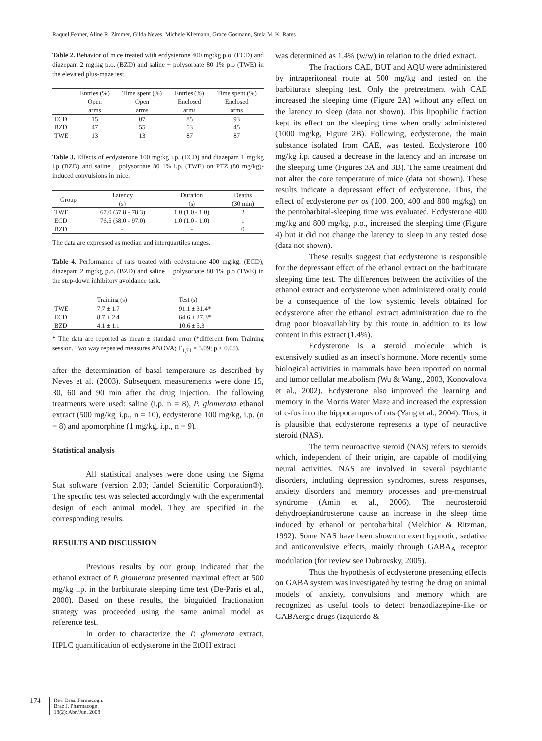Raquel Fenner, Aline R. Zimmer, Gilda Neves, Michele Kliemann, Grace Gosmann, Stela M. K. Rates
Table 2. Behavior of mice treated with ecdysterone 400 mg:kg p.o. (ECD) and diazepam 2 mg:kg p.o. (BZD) and saline + polysorbate 80 1% p.o (TWE) in the elevated plus-maze test.
| | Entries (%) Open arms | Time spent (%) Open arms | Entries (%) Enclosed arms | Time spent (%) Enclosed arms |
| --- | --- | --- | --- | --- |
| ECD | 15 | 07 | 85 | 93 |
| BZD | 47 | 55 | 53 | 45 |
| TWE | 13 | 13 | 87 | 87 |
Table 3. Effects of ecdysterone 100 mg:kg i.p. (ECD) and diazepam 1 mg:kg i.p (BZD) and saline + polysorbate 80 1% i.p. (TWE) on PTZ (80 mg/kg)-induced convulsions in mice.
| Group | Latency (s) | Duration (s) | Deaths (30 min) |
| --- | --- | --- | --- |
| TWE | 67.0 (57.8 - 78.3) | 1.0 (1.0 - 1.0) | 2 |
| ECD | 76.5 (58.0 - 97.0) | 1.0 (1.0 - 1.0) | 1 |
| BZD | - | - | 0 |
The data are expressed as median and interquartiles ranges.
Table 4. Performance of rats treated with ecdysterone 400 mg:kg. (ECD), diazepam 2 mg:kg p.o. (BZD) and saline + polysorbate 80 1% p.o (TWE) in the step-down inhibitory avoidance task.
| | Training (s) | Test (s) |
| --- | --- | --- |
| TWE | 7.7 ± 1.7 | 91.1 ± 31.4* |
| ECD | 8.7 ± 2.4 | 64.6 ± 27.3* |
| BZD | 4.1 ± 1.1 | 10.6 ± 5.3 |
* The data are reported as mean ± standard error (*different from Training session. Two way repeated measures ANOVA; F<sub>1,71</sub> = 5.09; p < 0.05).
after the determination of basal temperature as described by Neves et al. (2003). Subsequent measurements were done 15, 30, 60 and 90 min after the drug injection. The following treatments were used: saline (i.p. n = 8), P. glomerata ethanol extract (500 mg/kg, i.p., n = 10), ecdysterone 100 mg/kg, i.p. (n = 8) and apomorphine (1 mg/kg, i.p., n = 9).
Statistical analysis
All statistical analyses were done using the Sigma Stat software (version 2.03; Jandel Scientific Corporation®). The specific test was selected accordingly with the experimental design of each animal model. They are specified in the corresponding results.
RESULTS AND DISCUSSION
Previous results by our group indicated that the ethanol extract of P. glomerata presented maximal effect at 500 mg/kg i.p. in the barbiturate sleeping time test (De-Paris et al., 2000). Based on these results, the bioguided fractionation strategy was proceeded using the same animal model as reference test.
In order to characterize the P. glomerata extract, HPLC quantification of ecdysterone in the EtOH extract
was determined as 1.4% (w/w) in relation to the dried extract.
The fractions CAE, BUT and AQU were administered by intraperitoneal route at 500 mg/kg and tested on the barbiturate sleeping test. Only the pretreatment with CAE increased the sleeping time (Figure 2A) without any effect on the latency to sleep (data not shown). This lipophilic fraction kept its effect on the sleeping time when orally administered (1000 mg/kg, Figure 2B). Following, ecdysterone, the main substance isolated from CAE, was tested. Ecdysterone 100 mg/kg i.p. caused a decrease in the latency and an increase on the sleeping time (Figures 3A and 3B). The same treatment did not alter the core temperature of mice (data not shown). These results indicate a depressant effect of ecdysterone. Thus, the effect of ecdysterone per os (100, 200, 400 and 800 mg/kg) on the pentobarbital-sleeping time was evaluated. Ecdysterone 400 mg/kg and 800 mg/kg, p.o., increased the sleeping time (Figure 4) but it did not change the latency to sleep in any tested dose (data not shown).
These results suggest that ecdysterone is responsible for the depressant effect of the ethanol extract on the barbiturate sleeping time test. The differences between the activities of the ethanol extract and ecdysterone when administered orally could be a consequence of the low systemic levels obtained for ecdysterone after the ethanol extract administration due to the drug poor bioavailability by this route in addition to its low content in this extract (1.4%).
Ecdysterone is a steroid molecule which is extensively studied as an insect’s hormone. More recently some biological activities in mammals have been reported on normal and tumor cellular metabolism (Wu & Wang., 2003, Konovalova et al., 2002). Ecdysterone also improved the learning and memory in the Morris Water Maze and increased the expression of c-fos into the hippocampus of rats (Yang et al., 2004). Thus, it is plausible that ecdysterone represents a type of neuractive steroid (NAS).
The term neuroactive steroid (NAS) refers to steroids which, independent of their origin, are capable of modifying neural activities. NAS are involved in several psychiatric disorders, including depression syndromes, stress responses, anxiety disorders and memory processes and pre-menstrual syndrome (Amin et al., 2006). The neurosteroid dehydroepiandrosterone cause an increase in the sleep time induced by ethanol or pentobarbital (Melchior & Ritzman, 1992). Some NAS have been shown to exert hypnotic, sedative and anticonvulsive effects, mainly through GABA<sub>A</sub> receptor modulation (for review see Dubrovsky, 2005).
Thus the hypothesis of ecdysterone presenting effects on GABA system was investigated by testing the drug on animal models of anxiety, convulsions and memory which are recognized as useful tools to detect benzodiazepine-like or GABAergic drugs (Izquierdo &
174
Rev. Bras. Farmacogn.
Braz J. Pharmacogn.
18(2): Abr./Jun. 2008